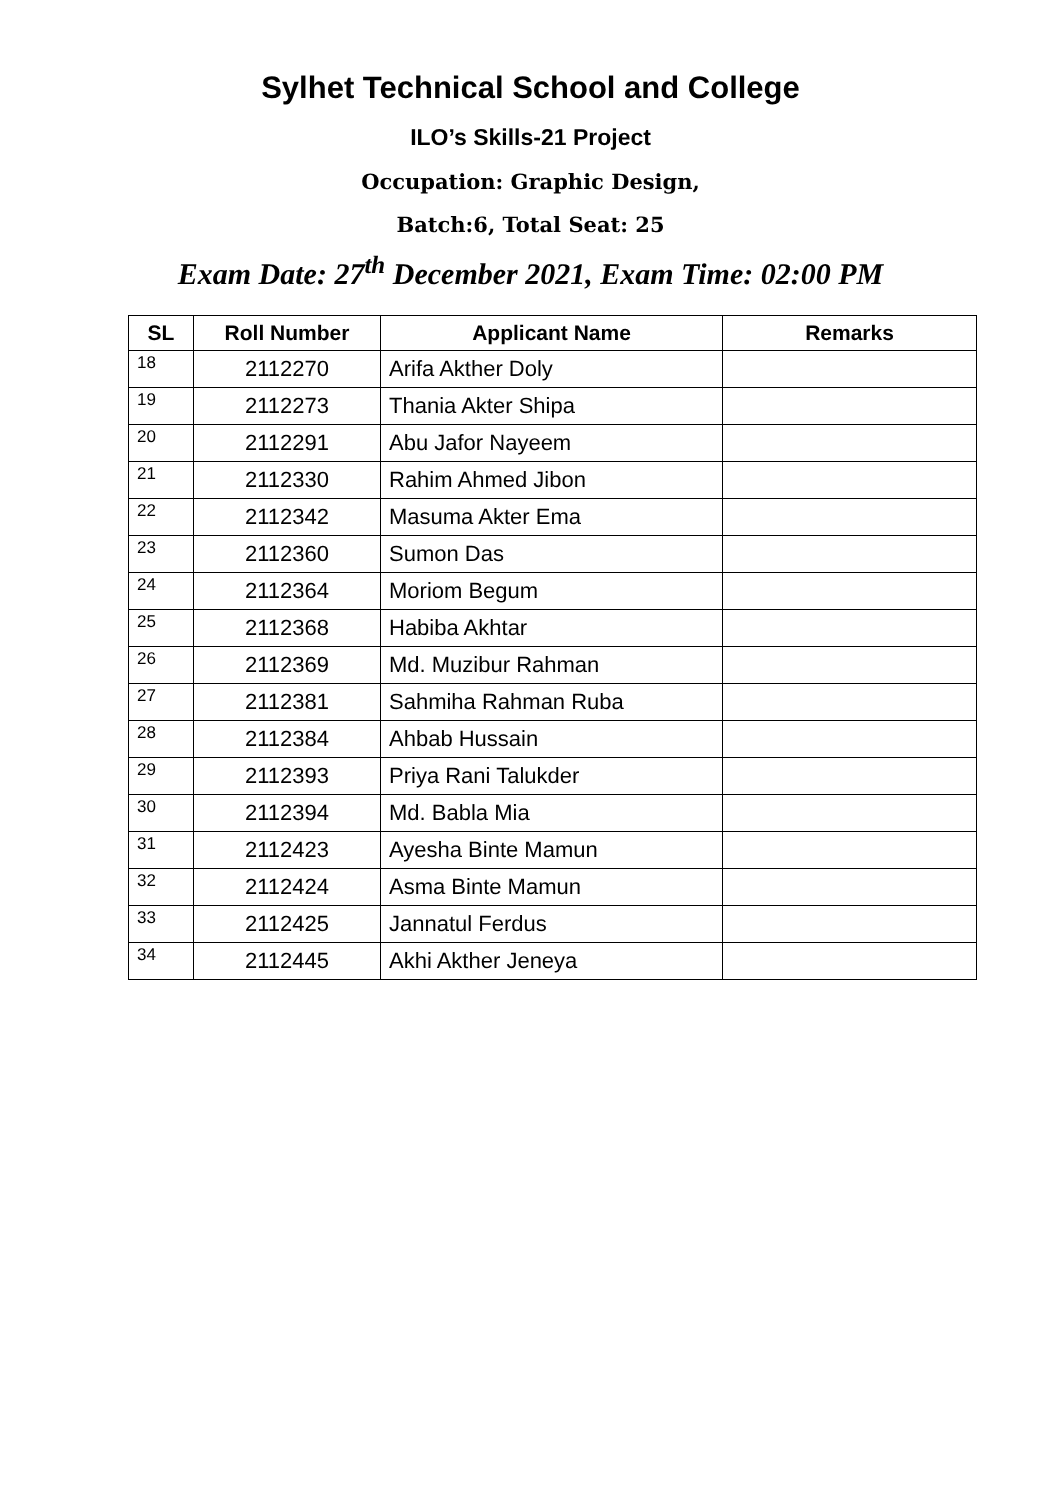Sylhet Technical School and College
ILO’s Skills-21 Project
Occupation: Graphic Design,
Batch:6, Total Seat: 25
Exam Date: 27<sup>th</sup> December 2021, Exam Time: 02:00 PM
| SL | Roll Number | Applicant Name | Remarks |
| --- | --- | --- | --- |
| 18 | 2112270 | Arifa Akther Doly | |
| 19 | 2112273 | Thania Akter Shipa | |
| 20 | 2112291 | Abu Jafor Nayeem | |
| 21 | 2112330 | Rahim Ahmed Jibon | |
| 22 | 2112342 | Masuma Akter Ema | |
| 23 | 2112360 | Sumon Das | |
| 24 | 2112364 | Moriom Begum | |
| 25 | 2112368 | Habiba Akhtar | |
| 26 | 2112369 | Md. Muzibur Rahman | |
| 27 | 2112381 | Sahmiha Rahman Ruba | |
| 28 | 2112384 | Ahbab Hussain | |
| 29 | 2112393 | Priya Rani Talukder | |
| 30 | 2112394 | Md. Babla Mia | |
| 31 | 2112423 | Ayesha Binte Mamun | |
| 32 | 2112424 | Asma Binte Mamun | |
| 33 | 2112425 | Jannatul Ferdus | |
| 34 | 2112445 | Akhi Akther Jeneya | |